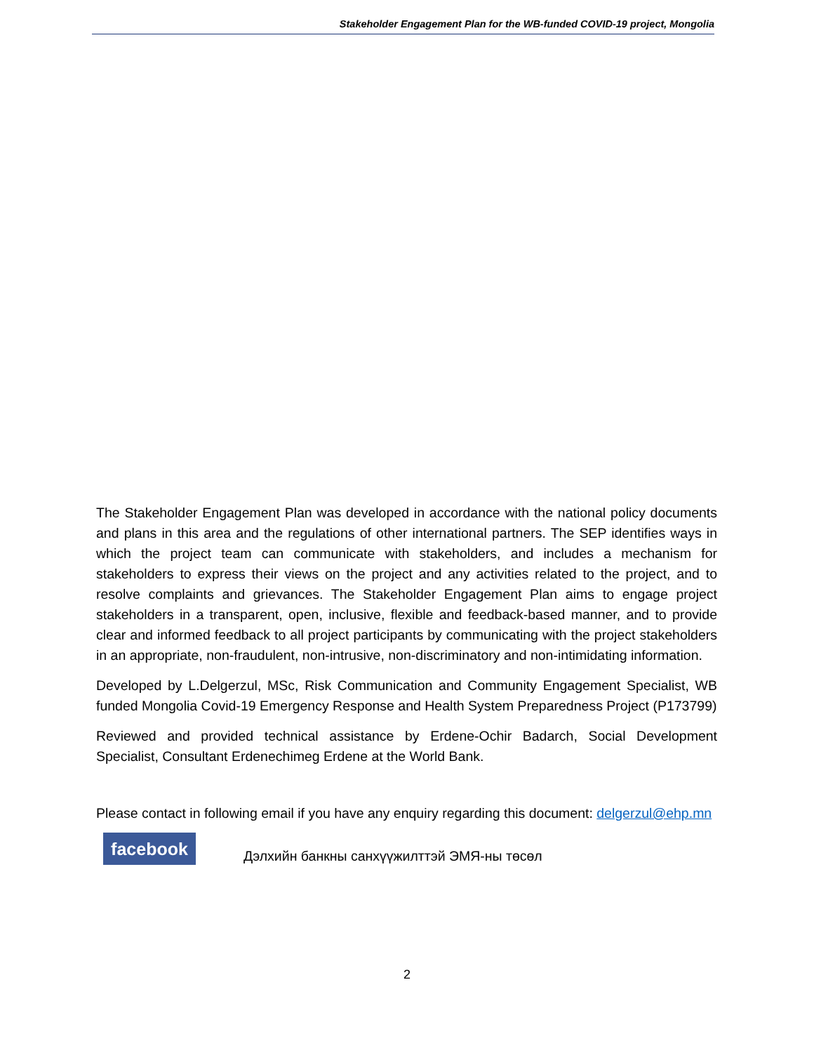Stakeholder Engagement Plan for the WB-funded COVID-19 project, Mongolia
The Stakeholder Engagement Plan was developed in accordance with the national policy documents and plans in this area and the regulations of other international partners. The SEP identifies ways in which the project team can communicate with stakeholders, and includes a mechanism for stakeholders to express their views on the project and any activities related to the project, and to resolve complaints and grievances. The Stakeholder Engagement Plan aims to engage project stakeholders in a transparent, open, inclusive, flexible and feedback-based manner, and to provide clear and informed feedback to all project participants by communicating with the project stakeholders in an appropriate, non-fraudulent, non-intrusive, non-discriminatory and non-intimidating information.
Developed by L.Delgerzul, MSc, Risk Communication and Community Engagement Specialist, WB funded Mongolia Covid-19 Emergency Response and Health System Preparedness Project (P173799)
Reviewed and provided technical assistance by Erdene-Ochir Badarch, Social Development Specialist, Consultant Erdenechimeg Erdene at the World Bank.
Please contact in following email if you have any enquiry regarding this document: delgerzul@ehp.mn
facebook
Дэлхийн банкны санхүүжилттэй ЭМЯ-ны төсөл
2